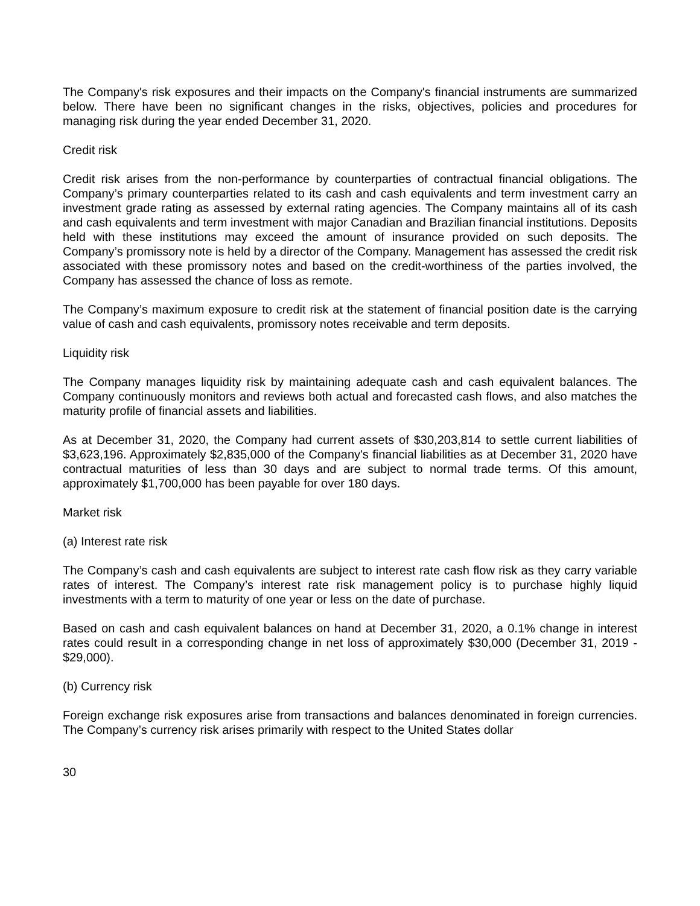The Company's risk exposures and their impacts on the Company's financial instruments are summarized below. There have been no significant changes in the risks, objectives, policies and procedures for managing risk during the year ended December 31, 2020.
Credit risk
Credit risk arises from the non-performance by counterparties of contractual financial obligations. The Company’s primary counterparties related to its cash and cash equivalents and term investment carry an investment grade rating as assessed by external rating agencies. The Company maintains all of its cash and cash equivalents and term investment with major Canadian and Brazilian financial institutions. Deposits held with these institutions may exceed the amount of insurance provided on such deposits. The Company’s promissory note is held by a director of the Company. Management has assessed the credit risk associated with these promissory notes and based on the credit-worthiness of the parties involved, the Company has assessed the chance of loss as remote.
The Company’s maximum exposure to credit risk at the statement of financial position date is the carrying value of cash and cash equivalents, promissory notes receivable and term deposits.
Liquidity risk
The Company manages liquidity risk by maintaining adequate cash and cash equivalent balances. The Company continuously monitors and reviews both actual and forecasted cash flows, and also matches the maturity profile of financial assets and liabilities.
As at December 31, 2020, the Company had current assets of $30,203,814 to settle current liabilities of $3,623,196. Approximately $2,835,000 of the Company's financial liabilities as at December 31, 2020 have contractual maturities of less than 30 days and are subject to normal trade terms. Of this amount, approximately $1,700,000 has been payable for over 180 days.
Market risk
(a) Interest rate risk
The Company’s cash and cash equivalents are subject to interest rate cash flow risk as they carry variable rates of interest. The Company’s interest rate risk management policy is to purchase highly liquid investments with a term to maturity of one year or less on the date of purchase.
Based on cash and cash equivalent balances on hand at December 31, 2020, a 0.1% change in interest rates could result in a corresponding change in net loss of approximately $30,000 (December 31, 2019 - $29,000).
(b) Currency risk
Foreign exchange risk exposures arise from transactions and balances denominated in foreign currencies. The Company’s currency risk arises primarily with respect to the United States dollar
30